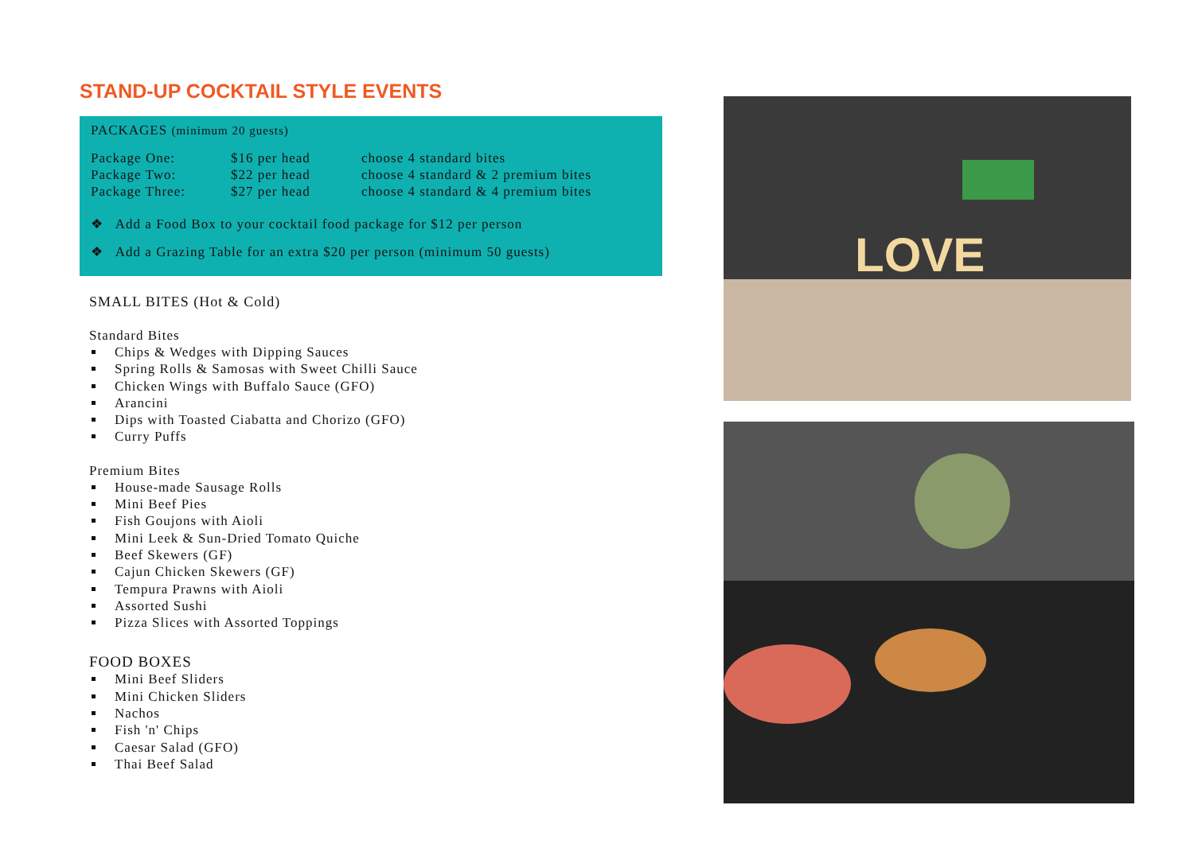STAND-UP COCKTAIL STYLE EVENTS
PACKAGES (minimum 20 guests)
Package One: $16 per head choose 4 standard bites Package Two: $22 per head choose 4 standard & 2 premium bites Package Three: $27 per head choose 4 standard & 4 premium bites
❖ Add a Food Box to your cocktail food package for $12 per person
❖ Add a Grazing Table for an extra $20 per person (minimum 50 guests)
SMALL BITES (Hot & Cold)
Standard Bites
Chips & Wedges with Dipping Sauces
Spring Rolls & Samosas with Sweet Chilli Sauce
Chicken Wings with Buffalo Sauce (GFO)
Arancini
Dips with Toasted Ciabatta and Chorizo (GFO)
Curry Puffs
Premium Bites
House-made Sausage Rolls
Mini Beef Pies
Fish Goujons with Aioli
Mini Leek & Sun-Dried Tomato Quiche
Beef Skewers (GF)
Cajun Chicken Skewers (GF)
Tempura Prawns with Aioli
Assorted Sushi
Pizza Slices with Assorted Toppings
FOOD BOXES
Mini Beef Sliders
Mini Chicken Sliders
Nachos
Fish 'n' Chips
Caesar Salad (GFO)
Thai Beef Salad
LOVE